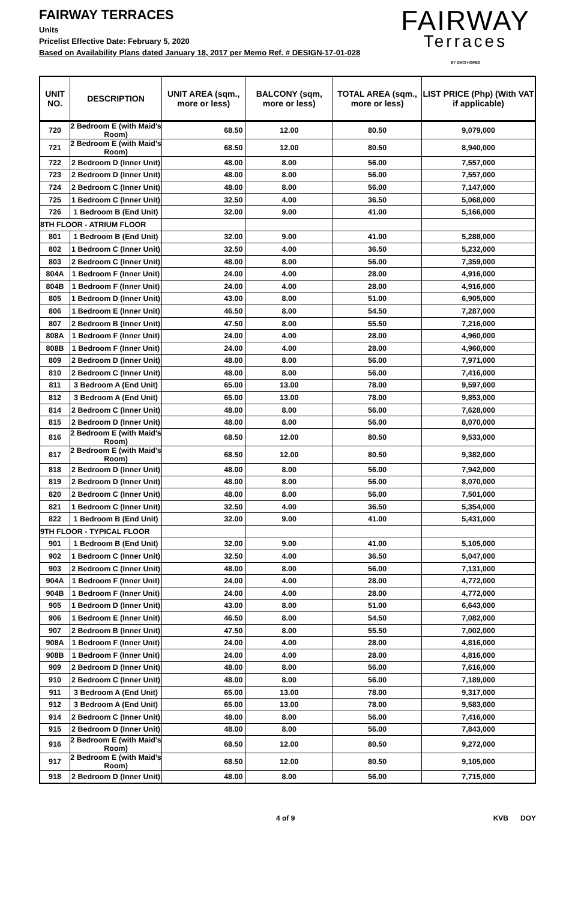FAIRWAY TERRACES
Units
Pricelist Effective Date: February 5, 2020
Based on Availability Plans dated January 18, 2017 per Memo Ref. # DESIGN-17-01-028
FAIRWAY
Terraces
BY DMCI HOMES
| UNIT NO. | DESCRIPTION | UNIT AREA (sqm., more or less) | BALCONY (sqm, more or less) | TOTAL AREA (sqm., more or less) | LIST PRICE (Php) (With VAT if applicable) |
| --- | --- | --- | --- | --- | --- |
| 720 | 2 Bedroom E (with Maid's Room) | 68.50 | 12.00 | 80.50 | 9,079,000 |
| 721 | 2 Bedroom E (with Maid's Room) | 68.50 | 12.00 | 80.50 | 8,940,000 |
| 722 | 2 Bedroom D (Inner Unit) | 48.00 | 8.00 | 56.00 | 7,557,000 |
| 723 | 2 Bedroom D (Inner Unit) | 48.00 | 8.00 | 56.00 | 7,557,000 |
| 724 | 2 Bedroom C (Inner Unit) | 48.00 | 8.00 | 56.00 | 7,147,000 |
| 725 | 1 Bedroom C (Inner Unit) | 32.50 | 4.00 | 36.50 | 5,068,000 |
| 726 | 1 Bedroom B (End Unit) | 32.00 | 9.00 | 41.00 | 5,166,000 |
| 8TH FLOOR - ATRIUM FLOOR | | | | | |
| 801 | 1 Bedroom B (End Unit) | 32.00 | 9.00 | 41.00 | 5,288,000 |
| 802 | 1 Bedroom C (Inner Unit) | 32.50 | 4.00 | 36.50 | 5,232,000 |
| 803 | 2 Bedroom C (Inner Unit) | 48.00 | 8.00 | 56.00 | 7,359,000 |
| 804A | 1 Bedroom F (Inner Unit) | 24.00 | 4.00 | 28.00 | 4,916,000 |
| 804B | 1 Bedroom F (Inner Unit) | 24.00 | 4.00 | 28.00 | 4,916,000 |
| 805 | 1 Bedroom D (Inner Unit) | 43.00 | 8.00 | 51.00 | 6,905,000 |
| 806 | 1 Bedroom E (Inner Unit) | 46.50 | 8.00 | 54.50 | 7,287,000 |
| 807 | 2 Bedroom B (Inner Unit) | 47.50 | 8.00 | 55.50 | 7,216,000 |
| 808A | 1 Bedroom F (Inner Unit) | 24.00 | 4.00 | 28.00 | 4,960,000 |
| 808B | 1 Bedroom F (Inner Unit) | 24.00 | 4.00 | 28.00 | 4,960,000 |
| 809 | 2 Bedroom D (Inner Unit) | 48.00 | 8.00 | 56.00 | 7,971,000 |
| 810 | 2 Bedroom C (Inner Unit) | 48.00 | 8.00 | 56.00 | 7,416,000 |
| 811 | 3 Bedroom A (End Unit) | 65.00 | 13.00 | 78.00 | 9,597,000 |
| 812 | 3 Bedroom A (End Unit) | 65.00 | 13.00 | 78.00 | 9,853,000 |
| 814 | 2 Bedroom C (Inner Unit) | 48.00 | 8.00 | 56.00 | 7,628,000 |
| 815 | 2 Bedroom D (Inner Unit) | 48.00 | 8.00 | 56.00 | 8,070,000 |
| 816 | 2 Bedroom E (with Maid's Room) | 68.50 | 12.00 | 80.50 | 9,533,000 |
| 817 | 2 Bedroom E (with Maid's Room) | 68.50 | 12.00 | 80.50 | 9,382,000 |
| 818 | 2 Bedroom D (Inner Unit) | 48.00 | 8.00 | 56.00 | 7,942,000 |
| 819 | 2 Bedroom D (Inner Unit) | 48.00 | 8.00 | 56.00 | 8,070,000 |
| 820 | 2 Bedroom C (Inner Unit) | 48.00 | 8.00 | 56.00 | 7,501,000 |
| 821 | 1 Bedroom C (Inner Unit) | 32.50 | 4.00 | 36.50 | 5,354,000 |
| 822 | 1 Bedroom B (End Unit) | 32.00 | 9.00 | 41.00 | 5,431,000 |
| 9TH FLOOR - TYPICAL FLOOR | | | | | |
| 901 | 1 Bedroom B (End Unit) | 32.00 | 9.00 | 41.00 | 5,105,000 |
| 902 | 1 Bedroom C (Inner Unit) | 32.50 | 4.00 | 36.50 | 5,047,000 |
| 903 | 2 Bedroom C (Inner Unit) | 48.00 | 8.00 | 56.00 | 7,131,000 |
| 904A | 1 Bedroom F (Inner Unit) | 24.00 | 4.00 | 28.00 | 4,772,000 |
| 904B | 1 Bedroom F (Inner Unit) | 24.00 | 4.00 | 28.00 | 4,772,000 |
| 905 | 1 Bedroom D (Inner Unit) | 43.00 | 8.00 | 51.00 | 6,643,000 |
| 906 | 1 Bedroom E (Inner Unit) | 46.50 | 8.00 | 54.50 | 7,082,000 |
| 907 | 2 Bedroom B (Inner Unit) | 47.50 | 8.00 | 55.50 | 7,002,000 |
| 908A | 1 Bedroom F (Inner Unit) | 24.00 | 4.00 | 28.00 | 4,816,000 |
| 908B | 1 Bedroom F (Inner Unit) | 24.00 | 4.00 | 28.00 | 4,816,000 |
| 909 | 2 Bedroom D (Inner Unit) | 48.00 | 8.00 | 56.00 | 7,616,000 |
| 910 | 2 Bedroom C (Inner Unit) | 48.00 | 8.00 | 56.00 | 7,189,000 |
| 911 | 3 Bedroom A (End Unit) | 65.00 | 13.00 | 78.00 | 9,317,000 |
| 912 | 3 Bedroom A (End Unit) | 65.00 | 13.00 | 78.00 | 9,583,000 |
| 914 | 2 Bedroom C (Inner Unit) | 48.00 | 8.00 | 56.00 | 7,416,000 |
| 915 | 2 Bedroom D (Inner Unit) | 48.00 | 8.00 | 56.00 | 7,843,000 |
| 916 | 2 Bedroom E (with Maid's Room) | 68.50 | 12.00 | 80.50 | 9,272,000 |
| 917 | 2 Bedroom E (with Maid's Room) | 68.50 | 12.00 | 80.50 | 9,105,000 |
| 918 | 2 Bedroom D (Inner Unit) | 48.00 | 8.00 | 56.00 | 7,715,000 |
4 of 9 KVB DOY